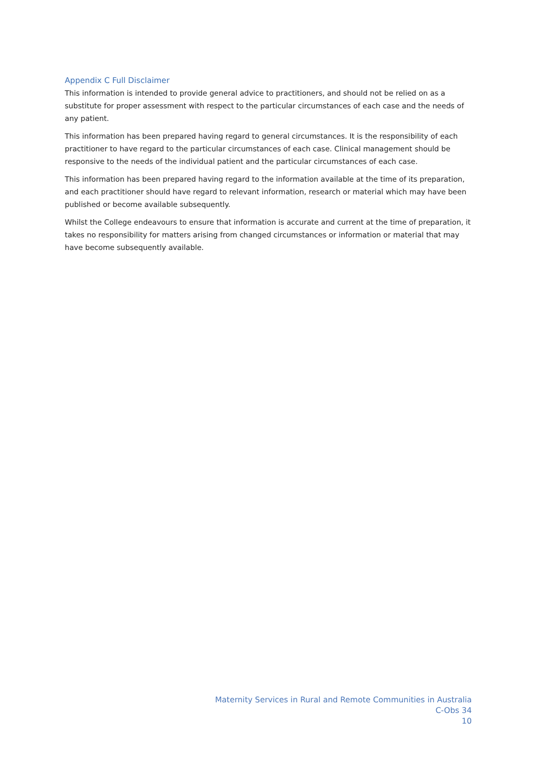Appendix C Full Disclaimer
This information is intended to provide general advice to practitioners, and should not be relied on as a substitute for proper assessment with respect to the particular circumstances of each case and the needs of any patient.
This information has been prepared having regard to general circumstances. It is the responsibility of each practitioner to have regard to the particular circumstances of each case. Clinical management should be responsive to the needs of the individual patient and the particular circumstances of each case.
This information has been prepared having regard to the information available at the time of its preparation, and each practitioner should have regard to relevant information, research or material which may have been published or become available subsequently.
Whilst the College endeavours to ensure that information is accurate and current at the time of preparation, it takes no responsibility for matters arising from changed circumstances or information or material that may have become subsequently available.
Maternity Services in Rural and Remote Communities in Australia
C-Obs 34
10